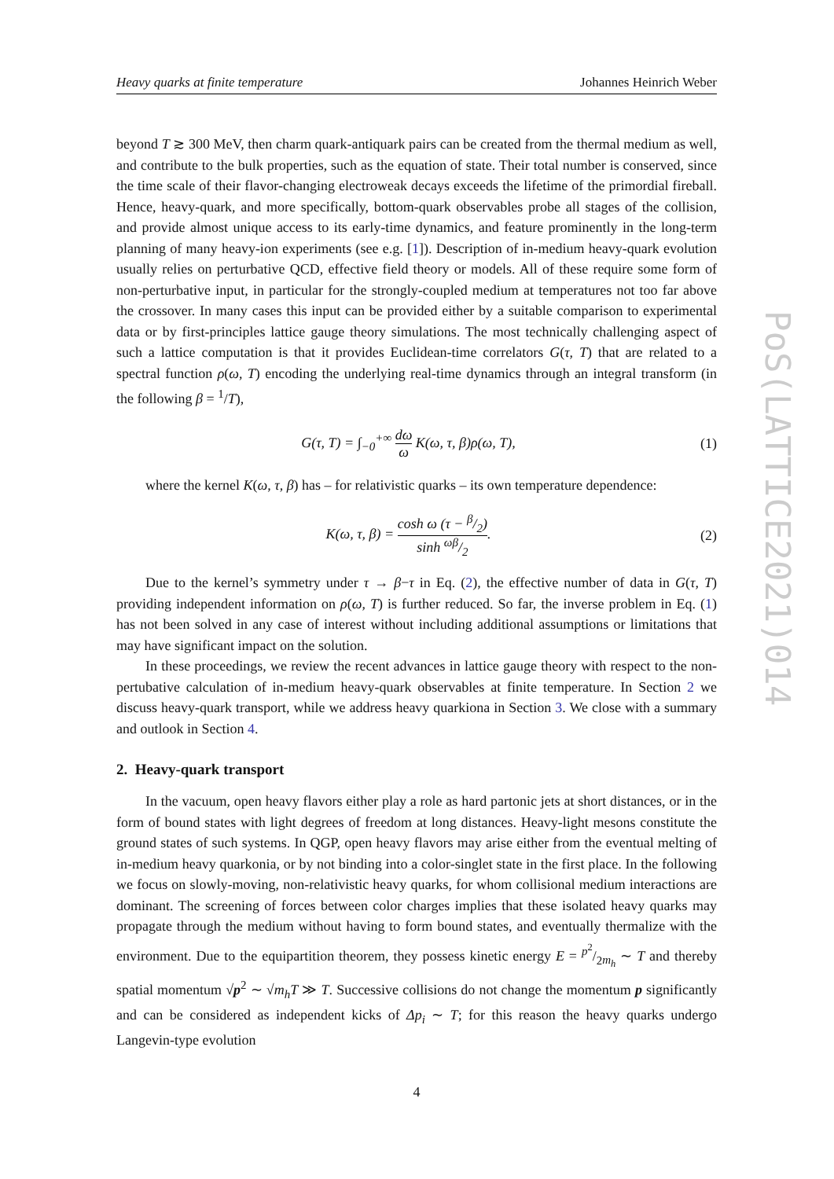Heavy quarks at finite temperature Johannes Heinrich Weber
beyond T ≳ 300 MeV, then charm quark-antiquark pairs can be created from the thermal medium as well, and contribute to the bulk properties, such as the equation of state. Their total number is conserved, since the time scale of their flavor-changing electroweak decays exceeds the lifetime of the primordial fireball. Hence, heavy-quark, and more specifically, bottom-quark observables probe all stages of the collision, and provide almost unique access to its early-time dynamics, and feature prominently in the long-term planning of many heavy-ion experiments (see e.g. [1]). Description of in-medium heavy-quark evolution usually relies on perturbative QCD, effective field theory or models. All of these require some form of non-perturbative input, in particular for the strongly-coupled medium at temperatures not too far above the crossover. In many cases this input can be provided either by a suitable comparison to experimental data or by first-principles lattice gauge theory simulations. The most technically challenging aspect of such a lattice computation is that it provides Euclidean-time correlators G(τ, T) that are related to a spectral function ρ(ω, T) encoding the underlying real-time dynamics through an integral transform (in the following β = <sup>1</sup>/T),
G(τ, T) = ∫<sub>−0</sub><sup>+∞</sup> dω ω K(ω, τ, β)ρ(ω, T), (1)
where the kernel K(ω, τ, β) has – for relativistic quarks – its own temperature dependence:
K(ω, τ, β) = cosh ω (τ − β/2) sinh ωβ/2. (2)
Due to the kernel’s symmetry under τ → β−τ in Eq. (2), the effective number of data in G(τ, T) providing independent information on ρ(ω, T) is further reduced. So far, the inverse problem in Eq. (1) has not been solved in any case of interest without including additional assumptions or limitations that may have significant impact on the solution.
In these proceedings, we review the recent advances in lattice gauge theory with respect to the non-pertubative calculation of in-medium heavy-quark observables at finite temperature. In Section 2 we discuss heavy-quark transport, while we address heavy quarkiona in Section 3. We close with a summary and outlook in Section 4.
2. Heavy-quark transport
In the vacuum, open heavy flavors either play a role as hard partonic jets at short distances, or in the form of bound states with light degrees of freedom at long distances. Heavy-light mesons constitute the ground states of such systems. In QGP, open heavy flavors may arise either from the eventual melting of in-medium heavy quarkonia, or by not binding into a color-singlet state in the first place. In the following we focus on slowly-moving, non-relativistic heavy quarks, for whom collisional medium interactions are dominant. The screening of forces between color charges implies that these isolated heavy quarks may propagate through the medium without having to form bound states, and eventually thermalize with the environment. Due to the equipartition theorem, they possess kinetic energy E = p<sup>2</sup>/2m<sub>h</sub> ∼ T and thereby spatial momentum √p<sup>2</sup> ∼ √m<sub>h</sub>T ≫ T. Successive collisions do not change the momentum p significantly and can be considered as independent kicks of Δp<sub>i</sub> ∼ T; for this reason the heavy quarks undergo Langevin-type evolution
4
PoS(LATTICE2021)014